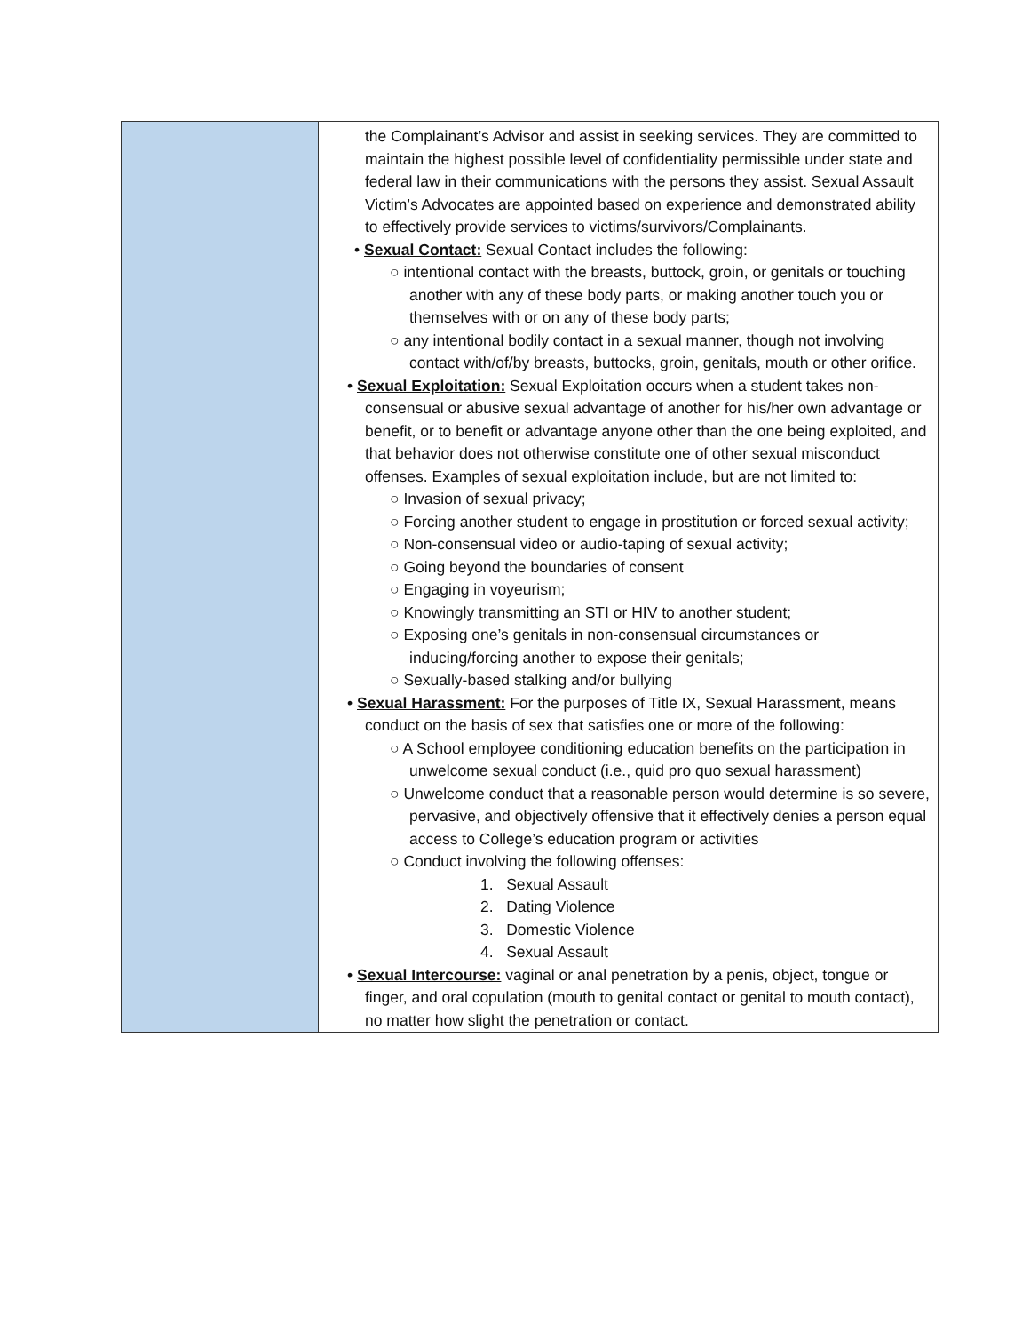| | the Complainant’s Advisor and assist in seeking services. They are committed to maintain the highest possible level of confidentiality permissible under state and federal law in their communications with the persons they assist. Sexual Assault Victim’s Advocates are appointed based on experience and demonstrated ability to effectively provide services to victims/survivors/Complainants. • Sexual Contact: Sexual Contact includes the following: ○ intentional contact with the breasts, buttock, groin, or genitals or touching another with any of these body parts, or making another touch you or themselves with or on any of these body parts; ○ any intentional bodily contact in a sexual manner, though not involving contact with/of/by breasts, buttocks, groin, genitals, mouth or other orifice. • Sexual Exploitation: Sexual Exploitation occurs when a student takes non-consensual or abusive sexual advantage of another for his/her own advantage or benefit, or to benefit or advantage anyone other than the one being exploited, and that behavior does not otherwise constitute one of other sexual misconduct offenses. Examples of sexual exploitation include, but are not limited to: ○ Invasion of sexual privacy; ○ Forcing another student to engage in prostitution or forced sexual activity; ○ Non-consensual video or audio-taping of sexual activity; ○ Going beyond the boundaries of consent ○ Engaging in voyeurism; ○ Knowingly transmitting an STI or HIV to another student; ○ Exposing one’s genitals in non-consensual circumstances or inducing/forcing another to expose their genitals; ○ Sexually-based stalking and/or bullying • Sexual Harassment: For the purposes of Title IX, Sexual Harassment, means conduct on the basis of sex that satisfies one or more of the following: ○ A School employee conditioning education benefits on the participation in unwelcome sexual conduct (i.e., quid pro quo sexual harassment) ○ Unwelcome conduct that a reasonable person would determine is so severe, pervasive, and objectively offensive that it effectively denies a person equal access to College’s education program or activities ○ Conduct involving the following offenses: 1. Sexual Assault 2. Dating Violence 3. Domestic Violence 4. Sexual Assault • Sexual Intercourse: vaginal or anal penetration by a penis, object, tongue or finger, and oral copulation (mouth to genital contact or genital to mouth contact), no matter how slight the penetration or contact. |